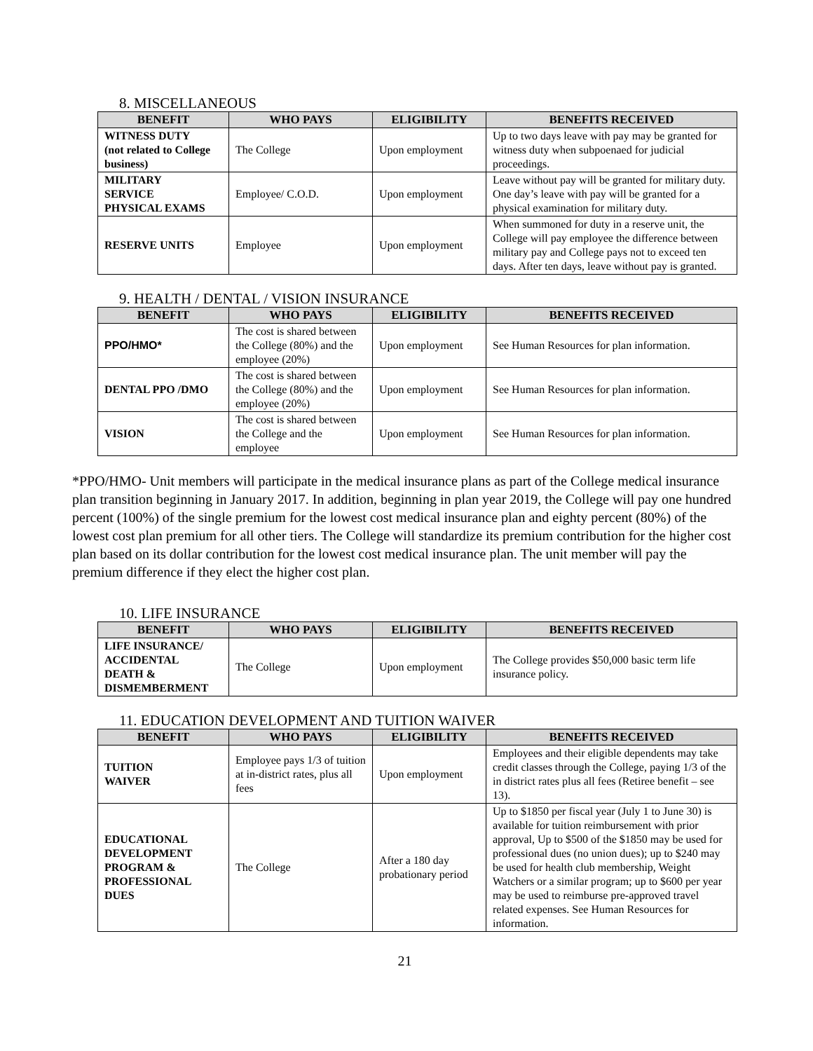8. MISCELLANEOUS
| BENEFIT | WHO PAYS | ELIGIBILITY | BENEFITS RECEIVED |
| --- | --- | --- | --- |
| WITNESS DUTY (not related to College business) | The College | Upon employment | Up to two days leave with pay may be granted for witness duty when subpoenaed for judicial proceedings. |
| MILITARY SERVICE PHYSICAL EXAMS | Employee/ C.O.D. | Upon employment | Leave without pay will be granted for military duty. One day’s leave with pay will be granted for a physical examination for military duty. |
| RESERVE UNITS | Employee | Upon employment | When summoned for duty in a reserve unit, the College will pay employee the difference between military pay and College pays not to exceed ten days. After ten days, leave without pay is granted. |
9. HEALTH / DENTAL / VISION INSURANCE
| BENEFIT | WHO PAYS | ELIGIBILITY | BENEFITS RECEIVED |
| --- | --- | --- | --- |
| PPO/HMO* | The cost is shared between the College (80%) and the employee (20%) | Upon employment | See Human Resources for plan information. |
| DENTAL PPO /DMO | The cost is shared between the College (80%) and the employee (20%) | Upon employment | See Human Resources for plan information. |
| VISION | The cost is shared between the College and the employee | Upon employment | See Human Resources for plan information. |
*PPO/HMO- Unit members will participate in the medical insurance plans as part of the College medical insurance plan transition beginning in January 2017. In addition, beginning in plan year 2019, the College will pay one hundred percent (100%) of the single premium for the lowest cost medical insurance plan and eighty percent (80%) of the lowest cost plan premium for all other tiers. The College will standardize its premium contribution for the higher cost plan based on its dollar contribution for the lowest cost medical insurance plan. The unit member will pay the premium difference if they elect the higher cost plan.
10. LIFE INSURANCE
| BENEFIT | WHO PAYS | ELIGIBILITY | BENEFITS RECEIVED |
| --- | --- | --- | --- |
| LIFE INSURANCE/ ACCIDENTAL DEATH & DISMEMBERMENT | The College | Upon employment | The College provides $50,000 basic term life insurance policy. |
11. EDUCATION DEVELOPMENT AND TUITION WAIVER
| BENEFIT | WHO PAYS | ELIGIBILITY | BENEFITS RECEIVED |
| --- | --- | --- | --- |
| TUITION WAIVER | Employee pays 1/3 of tuition at in-district rates, plus all fees | Upon employment | Employees and their eligible dependents may take credit classes through the College, paying 1/3 of the in district rates plus all fees (Retiree benefit – see 13). |
| EDUCATIONAL DEVELOPMENT PROGRAM & PROFESSIONAL DUES | The College | After a 180 day probationary period | Up to $1850 per fiscal year (July 1 to June 30) is available for tuition reimbursement with prior approval, Up to $500 of the $1850 may be used for professional dues (no union dues); up to $240 may be used for health club membership, Weight Watchers or a similar program; up to $600 per year may be used to reimburse pre-approved travel related expenses. See Human Resources for information. |
21